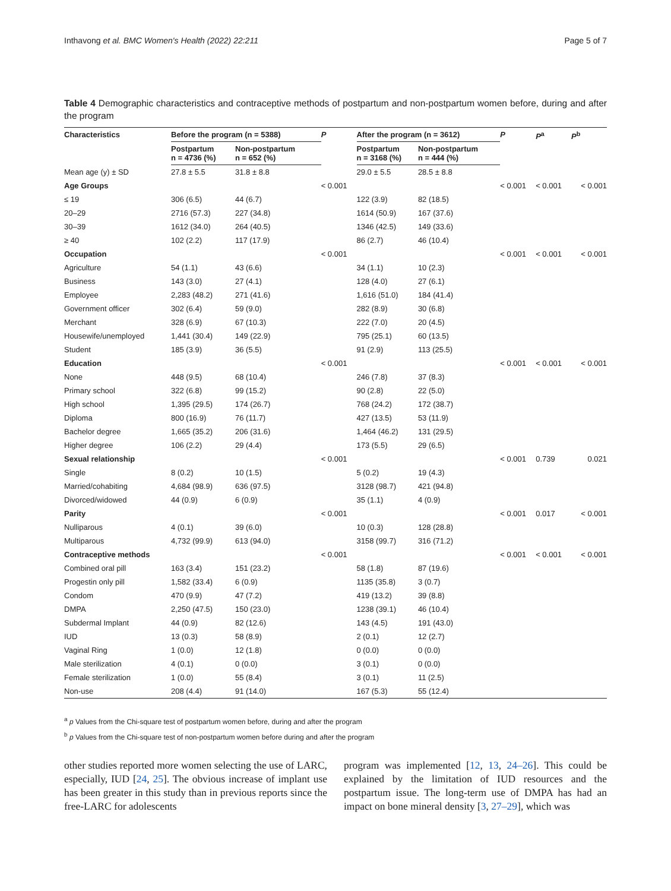Inthavong et al. BMC Women's Health (2022) 22:211 Page 5 of 7
Table 4 Demographic characteristics and contraceptive methods of postpartum and non-postpartum women before, during and after the program
| Characteristics | Before the program (n = 5388) | | P | After the program (n = 3612) | | P | P<sup>a</sup> | P<sup>b</sup> |
| --- | --- | --- | --- | --- | --- | --- | --- | --- |
| | Postpartum n = 4736 (%) | Non-postpartum n = 652 (%) | | Postpartum n = 3168 (%) | Non-postpartum n = 444 (%) | | | |
| Mean age (y) ± SD | 27.8 ± 5.5 | 31.8 ± 8.8 | | 29.0 ± 5.5 | 28.5 ± 8.8 | | | |
| Age Groups | | | < 0.001 | | | < 0.001 | < 0.001 | < 0.001 |
| ≤ 19 | 306 (6.5) | 44 (6.7) | | 122 (3.9) | 82 (18.5) | | | |
| 20–29 | 2716 (57.3) | 227 (34.8) | | 1614 (50.9) | 167 (37.6) | | | |
| 30–39 | 1612 (34.0) | 264 (40.5) | | 1346 (42.5) | 149 (33.6) | | | |
| ≥ 40 | 102 (2.2) | 117 (17.9) | | 86 (2.7) | 46 (10.4) | | | |
| Occupation | | | < 0.001 | | | < 0.001 | < 0.001 | < 0.001 |
| Agriculture | 54 (1.1) | 43 (6.6) | | 34 (1.1) | 10 (2.3) | | | |
| Business | 143 (3.0) | 27 (4.1) | | 128 (4.0) | 27 (6.1) | | | |
| Employee | 2,283 (48.2) | 271 (41.6) | | 1,616 (51.0) | 184 (41.4) | | | |
| Government officer | 302 (6.4) | 59 (9.0) | | 282 (8.9) | 30 (6.8) | | | |
| Merchant | 328 (6.9) | 67 (10.3) | | 222 (7.0) | 20 (4.5) | | | |
| Housewife/unemployed | 1,441 (30.4) | 149 (22.9) | | 795 (25.1) | 60 (13.5) | | | |
| Student | 185 (3.9) | 36 (5.5) | | 91 (2.9) | 113 (25.5) | | | |
| Education | | | < 0.001 | | | < 0.001 | < 0.001 | < 0.001 |
| None | 448 (9.5) | 68 (10.4) | | 246 (7.8) | 37 (8.3) | | | |
| Primary school | 322 (6.8) | 99 (15.2) | | 90 (2.8) | 22 (5.0) | | | |
| High school | 1,395 (29.5) | 174 (26.7) | | 768 (24.2) | 172 (38.7) | | | |
| Diploma | 800 (16.9) | 76 (11.7) | | 427 (13.5) | 53 (11.9) | | | |
| Bachelor degree | 1,665 (35.2) | 206 (31.6) | | 1,464 (46.2) | 131 (29.5) | | | |
| Higher degree | 106 (2.2) | 29 (4.4) | | 173 (5.5) | 29 (6.5) | | | |
| Sexual relationship | | | < 0.001 | | | < 0.001 | 0.739 | 0.021 |
| Single | 8 (0.2) | 10 (1.5) | | 5 (0.2) | 19 (4.3) | | | |
| Married/cohabiting | 4,684 (98.9) | 636 (97.5) | | 3128 (98.7) | 421 (94.8) | | | |
| Divorced/widowed | 44 (0.9) | 6 (0.9) | | 35 (1.1) | 4 (0.9) | | | |
| Parity | | | < 0.001 | | | < 0.001 | 0.017 | < 0.001 |
| Nulliparous | 4 (0.1) | 39 (6.0) | | 10 (0.3) | 128 (28.8) | | | |
| Multiparous | 4,732 (99.9) | 613 (94.0) | | 3158 (99.7) | 316 (71.2) | | | |
| Contraceptive methods | | | < 0.001 | | | < 0.001 | < 0.001 | < 0.001 |
| Combined oral pill | 163 (3.4) | 151 (23.2) | | 58 (1.8) | 87 (19.6) | | | |
| Progestin only pill | 1,582 (33.4) | 6 (0.9) | | 1135 (35.8) | 3 (0.7) | | | |
| Condom | 470 (9.9) | 47 (7.2) | | 419 (13.2) | 39 (8.8) | | | |
| DMPA | 2,250 (47.5) | 150 (23.0) | | 1238 (39.1) | 46 (10.4) | | | |
| Subdermal Implant | 44 (0.9) | 82 (12.6) | | 143 (4.5) | 191 (43.0) | | | |
| IUD | 13 (0.3) | 58 (8.9) | | 2 (0.1) | 12 (2.7) | | | |
| Vaginal Ring | 1 (0.0) | 12 (1.8) | | 0 (0.0) | 0 (0.0) | | | |
| Male sterilization | 4 (0.1) | 0 (0.0) | | 3 (0.1) | 0 (0.0) | | | |
| Female sterilization | 1 (0.0) | 55 (8.4) | | 3 (0.1) | 11 (2.5) | | | |
| Non-use | 208 (4.4) | 91 (14.0) | | 167 (5.3) | 55 (12.4) | | | |
<sup>a</sup> p Values from the Chi-square test of postpartum women before, during and after the program
<sup>b</sup> p Values from the Chi-square test of non-postpartum women before during and after the program
other studies reported more women selecting the use of LARC, especially, IUD [24, 25]. The obvious increase of implant use has been greater in this study than in previous reports since the free-LARC for adolescents
program was implemented [12, 13, 24–26]. This could be explained by the limitation of IUD resources and the postpartum issue. The long-term use of DMPA has had an impact on bone mineral density [3, 27–29], which was